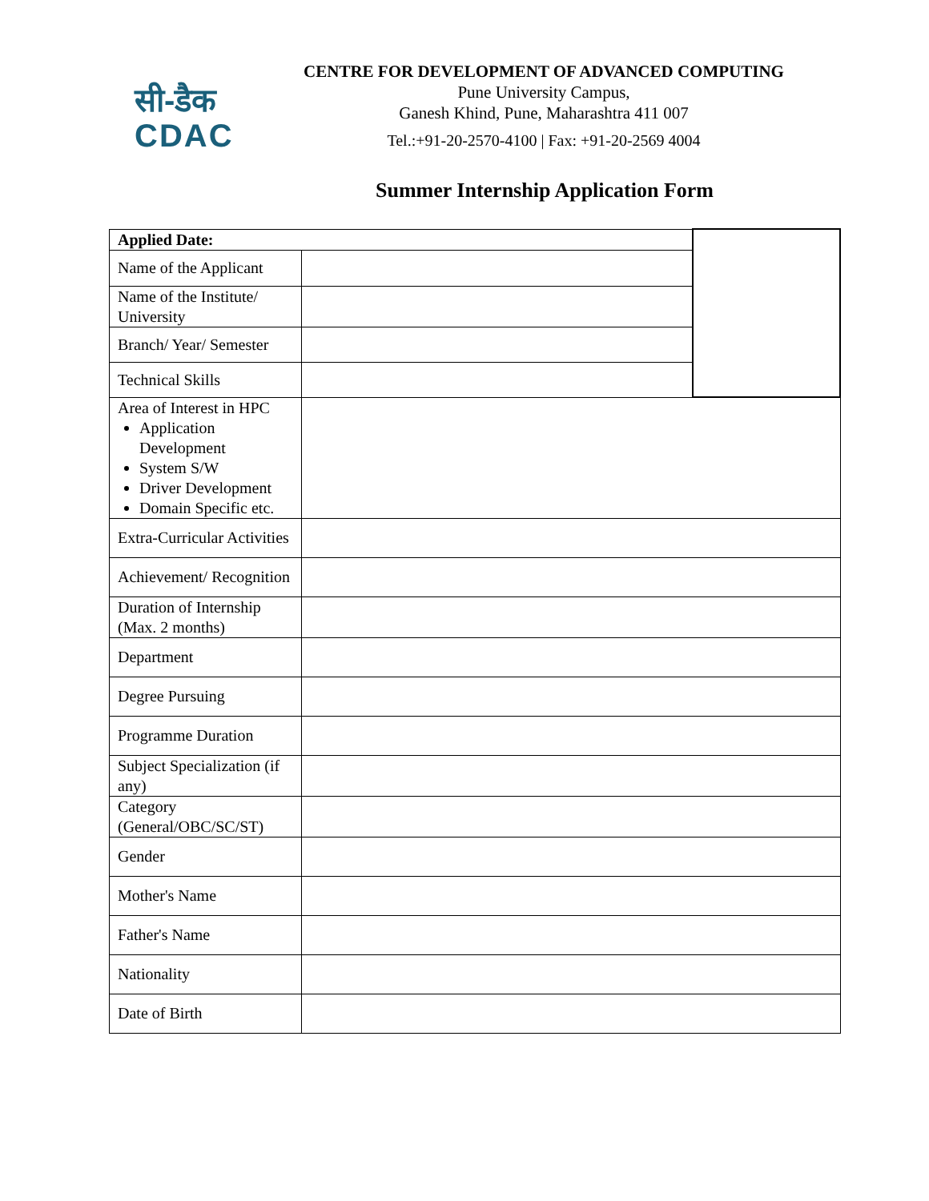सी-डैक
CDAC
CENTRE FOR DEVELOPMENT OF ADVANCED COMPUTING
Pune University Campus,
Ganesh Khind, Pune, Maharashtra 411 007
Tel.:+91-20-2570-4100 | Fax: +91-20-2569 4004
Summer Internship Application Form
| Applied Date: | | |
| Name of the Applicant | | |
| Name of the Institute/ University | | |
| Branch/ Year/ Semester | | |
| Technical Skills | | |
| Area of Interest in HPC Application Development System S/W Driver Development Domain Specific etc. | | |
| Extra-Curricular Activities | | |
| Achievement/ Recognition | | |
| Duration of Internship (Max. 2 months) | | |
| Department | | |
| Degree Pursuing | | |
| Programme Duration | | |
| Subject Specialization (if any) | | |
| Category (General/OBC/SC/ST) | | |
| Gender | | |
| Mother's Name | | |
| Father's Name | | |
| Nationality | | |
| Date of Birth | | |